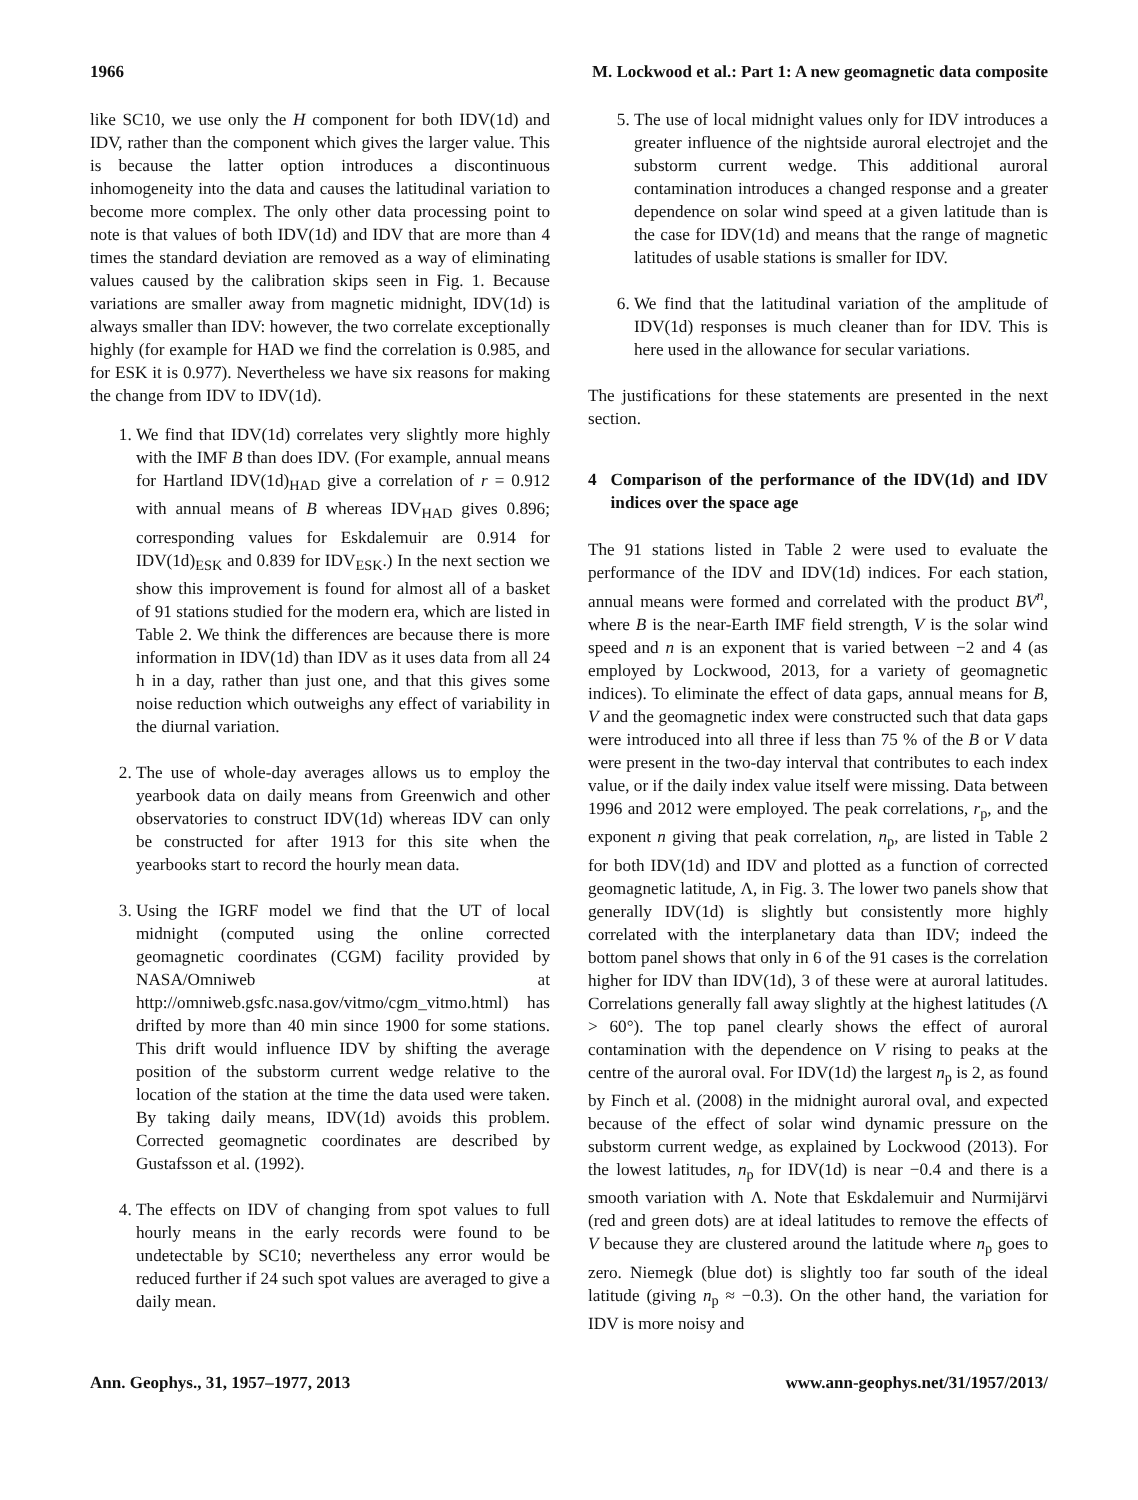1966 M. Lockwood et al.: Part 1: A new geomagnetic data composite
like SC10, we use only the H component for both IDV(1d) and IDV, rather than the component which gives the larger value. This is because the latter option introduces a discontinuous inhomogeneity into the data and causes the latitudinal variation to become more complex. The only other data processing point to note is that values of both IDV(1d) and IDV that are more than 4 times the standard deviation are removed as a way of eliminating values caused by the calibration skips seen in Fig. 1. Because variations are smaller away from magnetic midnight, IDV(1d) is always smaller than IDV: however, the two correlate exceptionally highly (for example for HAD we find the correlation is 0.985, and for ESK it is 0.977). Nevertheless we have six reasons for making the change from IDV to IDV(1d).
1. We find that IDV(1d) correlates very slightly more highly with the IMF B than does IDV. (For example, annual means for Hartland IDV(1d)<sub>HAD</sub> give a correlation of r = 0.912 with annual means of B whereas IDV<sub>HAD</sub> gives 0.896; corresponding values for Eskdalemuir are 0.914 for IDV(1d)<sub>ESK</sub> and 0.839 for IDV<sub>ESK</sub>.) In the next section we show this improvement is found for almost all of a basket of 91 stations studied for the modern era, which are listed in Table 2. We think the differences are because there is more information in IDV(1d) than IDV as it uses data from all 24 h in a day, rather than just one, and that this gives some noise reduction which outweighs any effect of variability in the diurnal variation.
2. The use of whole-day averages allows us to employ the yearbook data on daily means from Greenwich and other observatories to construct IDV(1d) whereas IDV can only be constructed for after 1913 for this site when the yearbooks start to record the hourly mean data.
3. Using the IGRF model we find that the UT of local midnight (computed using the online corrected geomagnetic coordinates (CGM) facility provided by NASA/Omniweb at http://omniweb.gsfc.nasa.gov/vitmo/cgm_vitmo.html) has drifted by more than 40 min since 1900 for some stations. This drift would influence IDV by shifting the average position of the substorm current wedge relative to the location of the station at the time the data used were taken. By taking daily means, IDV(1d) avoids this problem. Corrected geomagnetic coordinates are described by Gustafsson et al. (1992).
4. The effects on IDV of changing from spot values to full hourly means in the early records were found to be undetectable by SC10; nevertheless any error would be reduced further if 24 such spot values are averaged to give a daily mean.
5. The use of local midnight values only for IDV introduces a greater influence of the nightside auroral electrojet and the substorm current wedge. This additional auroral contamination introduces a changed response and a greater dependence on solar wind speed at a given latitude than is the case for IDV(1d) and means that the range of magnetic latitudes of usable stations is smaller for IDV.
6. We find that the latitudinal variation of the amplitude of IDV(1d) responses is much cleaner than for IDV. This is here used in the allowance for secular variations.
The justifications for these statements are presented in the next section.
4 Comparison of the performance of the IDV(1d) and IDV indices over the space age
The 91 stations listed in Table 2 were used to evaluate the performance of the IDV and IDV(1d) indices. For each station, annual means were formed and correlated with the product BV<sup>n</sup>, where B is the near-Earth IMF field strength, V is the solar wind speed and n is an exponent that is varied between −2 and 4 (as employed by Lockwood, 2013, for a variety of geomagnetic indices). To eliminate the effect of data gaps, annual means for B, V and the geomagnetic index were constructed such that data gaps were introduced into all three if less than 75 % of the B or V data were present in the two-day interval that contributes to each index value, or if the daily index value itself were missing. Data between 1996 and 2012 were employed. The peak correlations, r<sub>p</sub>, and the exponent n giving that peak correlation, n<sub>p</sub>, are listed in Table 2 for both IDV(1d) and IDV and plotted as a function of corrected geomagnetic latitude, Λ, in Fig. 3. The lower two panels show that generally IDV(1d) is slightly but consistently more highly correlated with the interplanetary data than IDV; indeed the bottom panel shows that only in 6 of the 91 cases is the correlation higher for IDV than IDV(1d), 3 of these were at auroral latitudes. Correlations generally fall away slightly at the highest latitudes (Λ > 60°). The top panel clearly shows the effect of auroral contamination with the dependence on V rising to peaks at the centre of the auroral oval. For IDV(1d) the largest n<sub>p</sub> is 2, as found by Finch et al. (2008) in the midnight auroral oval, and expected because of the effect of solar wind dynamic pressure on the substorm current wedge, as explained by Lockwood (2013). For the lowest latitudes, n<sub>p</sub> for IDV(1d) is near −0.4 and there is a smooth variation with Λ. Note that Eskdalemuir and Nurmijärvi (red and green dots) are at ideal latitudes to remove the effects of V because they are clustered around the latitude where n<sub>p</sub> goes to zero. Niemegk (blue dot) is slightly too far south of the ideal latitude (giving n<sub>p</sub> ≈ −0.3). On the other hand, the variation for IDV is more noisy and
Ann. Geophys., 31, 1957–1977, 2013 www.ann-geophys.net/31/1957/2013/